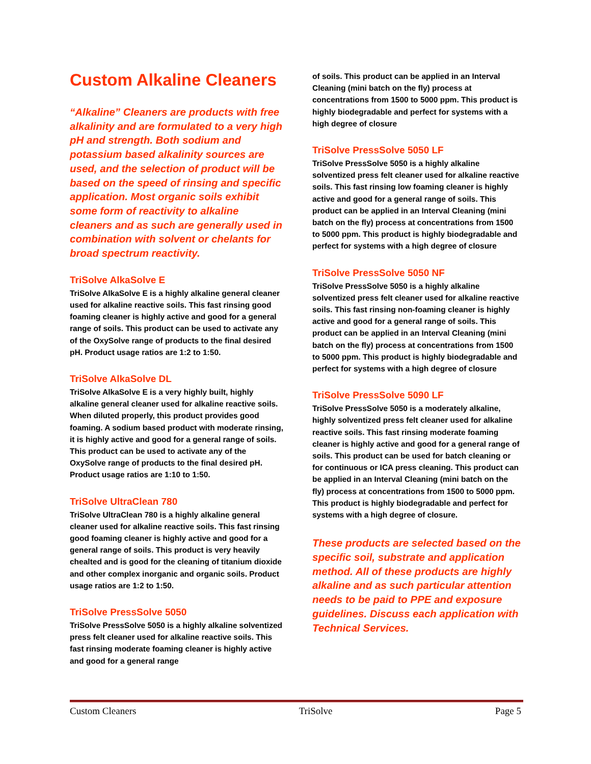Custom Alkaline Cleaners
“Alkaline” Cleaners are products with free alkalinity and are formulated to a very high pH and strength. Both sodium and potassium based alkalinity sources are used, and the selection of product will be based on the speed of rinsing and specific application. Most organic soils exhibit some form of reactivity to alkaline cleaners and as such are generally used in combination with solvent or chelants for broad spectrum reactivity.
TriSolve AlkaSolve E
TriSolve AlkaSolve E is a highly alkaline general cleaner used for alkaline reactive soils. This fast rinsing good foaming cleaner is highly active and good for a general range of soils. This product can be used to activate any of the OxySolve range of products to the final desired pH. Product usage ratios are 1:2 to 1:50.
TriSolve AlkaSolve DL
TriSolve AlkaSolve E is a very highly built, highly alkaline general cleaner used for alkaline reactive soils. When diluted properly, this product provides good foaming. A sodium based product with moderate rinsing, it is highly active and good for a general range of soils. This product can be used to activate any of the OxySolve range of products to the final desired pH. Product usage ratios are 1:10 to 1:50.
TriSolve UltraClean 780
TriSolve UltraClean 780 is a highly alkaline general cleaner used for alkaline reactive soils. This fast rinsing good foaming cleaner is highly active and good for a general range of soils. This product is very heavily chealted and is good for the cleaning of titanium dioxide and other complex inorganic and organic soils. Product usage ratios are 1:2 to 1:50.
TriSolve PressSolve 5050
TriSolve PressSolve 5050 is a highly alkaline solventized press felt cleaner used for alkaline reactive soils. This fast rinsing moderate foaming cleaner is highly active and good for a general range
of soils. This product can be applied in an Interval Cleaning (mini batch on the fly) process at concentrations from 1500 to 5000 ppm. This product is highly biodegradable and perfect for systems with a high degree of closure
TriSolve PressSolve 5050 LF
TriSolve PressSolve 5050 is a highly alkaline solventized press felt cleaner used for alkaline reactive soils. This fast rinsing low foaming cleaner is highly active and good for a general range of soils. This product can be applied in an Interval Cleaning (mini batch on the fly) process at concentrations from 1500 to 5000 ppm. This product is highly biodegradable and perfect for systems with a high degree of closure
TriSolve PressSolve 5050 NF
TriSolve PressSolve 5050 is a highly alkaline solventized press felt cleaner used for alkaline reactive soils. This fast rinsing non-foaming cleaner is highly active and good for a general range of soils. This product can be applied in an Interval Cleaning (mini batch on the fly) process at concentrations from 1500 to 5000 ppm. This product is highly biodegradable and perfect for systems with a high degree of closure
TriSolve PressSolve 5090 LF
TriSolve PressSolve 5050 is a moderately alkaline, highly solventized press felt cleaner used for alkaline reactive soils. This fast rinsing moderate foaming cleaner is highly active and good for a general range of soils. This product can be used for batch cleaning or for continuous or ICA press cleaning. This product can be applied in an Interval Cleaning (mini batch on the fly) process at concentrations from 1500 to 5000 ppm. This product is highly biodegradable and perfect for systems with a high degree of closure.
These products are selected based on the specific soil, substrate and application method. All of these products are highly alkaline and as such particular attention needs to be paid to PPE and exposure guidelines. Discuss each application with Technical Services.
Custom Cleaners TriSolve Page 5